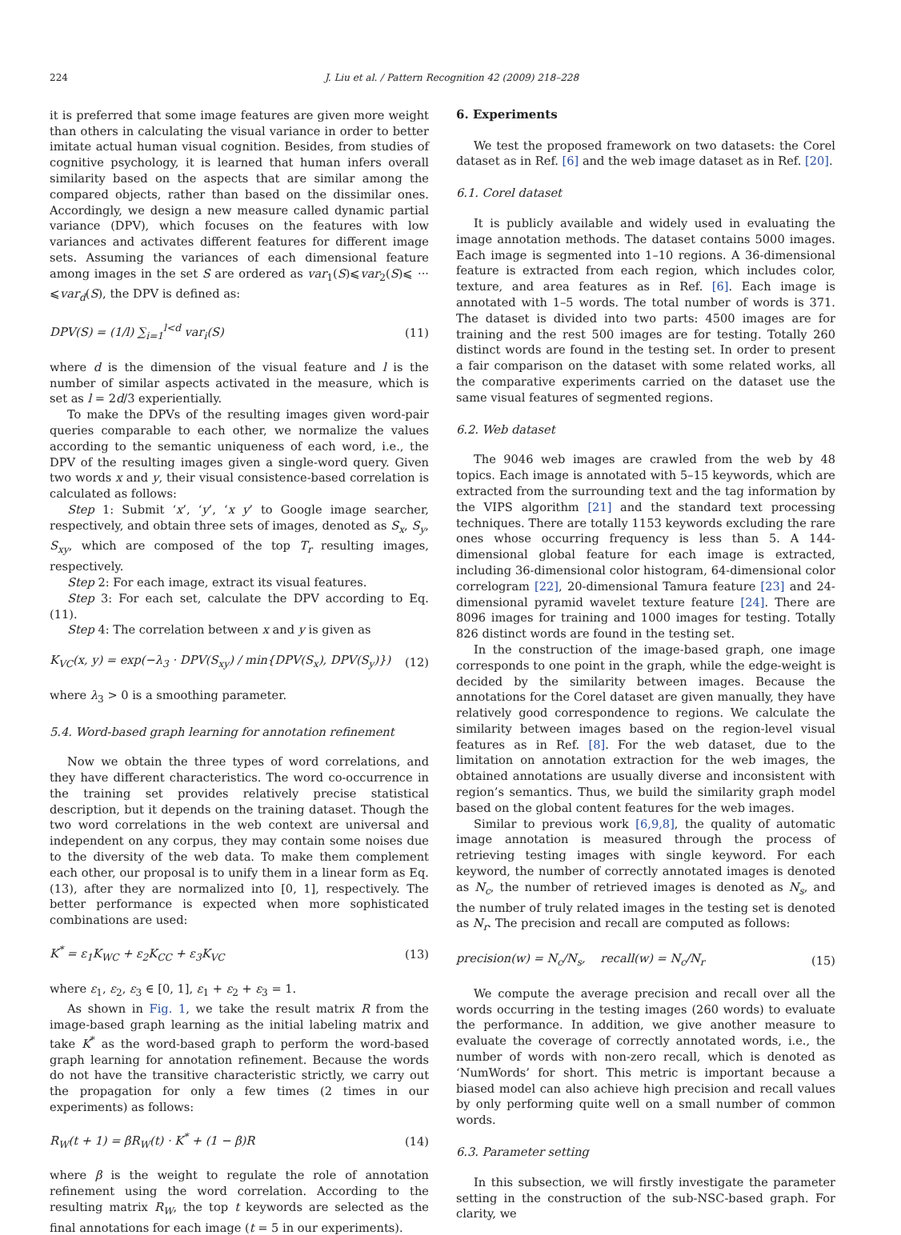224 J. Liu et al. / Pattern Recognition 42 (2009) 218–228
it is preferred that some image features are given more weight than others in calculating the visual variance in order to better imitate actual human visual cognition. Besides, from studies of cognitive psychology, it is learned that human infers overall similarity based on the aspects that are similar among the compared objects, rather than based on the dissimilar ones. Accordingly, we design a new measure called dynamic partial variance (DPV), which focuses on the features with low variances and activates different features for different image sets. Assuming the variances of each dimensional feature among images in the set S are ordered as var<sub>1</sub>(S)⩽var<sub>2</sub>(S)⩽ ··· ⩽var<sub>d</sub>(S), the DPV is defined as:
DPV(S) = (1/l) ∑<sub>i=1</sub><sup>l<d</sup> var<sub>i</sub>(S) (11)
where d is the dimension of the visual feature and l is the number of similar aspects activated in the measure, which is set as l = 2d/3 experientially.
To make the DPVs of the resulting images given word-pair queries comparable to each other, we normalize the values according to the semantic uniqueness of each word, i.e., the DPV of the resulting images given a single-word query. Given two words x and y, their visual consistence-based correlation is calculated as follows:
Step 1: Submit ‘x’, ‘y’, ‘x y’ to Google image searcher, respectively, and obtain three sets of images, denoted as S<sub>x</sub>, S<sub>y</sub>, S<sub>xy</sub>, which are composed of the top T<sub>r</sub> resulting images, respectively.
Step 2: For each image, extract its visual features.
Step 3: For each set, calculate the DPV according to Eq. (11).
Step 4: The correlation between x and y is given as
K<sub>VC</sub>(x, y) = exp(−λ<sub>3</sub> · DPV(S<sub>xy</sub>) / min{DPV(S<sub>x</sub>), DPV(S<sub>y</sub>)}) (12)
where λ<sub>3</sub> > 0 is a smoothing parameter.
5.4. Word-based graph learning for annotation refinement
Now we obtain the three types of word correlations, and they have different characteristics. The word co-occurrence in the training set provides relatively precise statistical description, but it depends on the training dataset. Though the two word correlations in the web context are universal and independent on any corpus, they may contain some noises due to the diversity of the web data. To make them complement each other, our proposal is to unify them in a linear form as Eq. (13), after they are normalized into [0, 1], respectively. The better performance is expected when more sophisticated combinations are used:
K<sup>*</sup> = ε<sub>1</sub>K<sub>WC</sub> + ε<sub>2</sub>K<sub>CC</sub> + ε<sub>3</sub>K<sub>VC</sub> (13)
where ε<sub>1</sub>, ε<sub>2</sub>, ε<sub>3</sub> ∈ [0, 1], ε<sub>1</sub> + ε<sub>2</sub> + ε<sub>3</sub> = 1.
As shown in Fig. 1, we take the result matrix R from the image-based graph learning as the initial labeling matrix and take K<sup>*</sup> as the word-based graph to perform the word-based graph learning for annotation refinement. Because the words do not have the transitive characteristic strictly, we carry out the propagation for only a few times (2 times in our experiments) as follows:
R<sub>W</sub>(t + 1) = βR<sub>W</sub>(t) · K<sup>*</sup> + (1 − β)R (14)
where β is the weight to regulate the role of annotation refinement using the word correlation. According to the resulting matrix R<sub>W</sub>, the top t keywords are selected as the final annotations for each image (t = 5 in our experiments).
6. Experiments
We test the proposed framework on two datasets: the Corel dataset as in Ref. [6] and the web image dataset as in Ref. [20].
6.1. Corel dataset
It is publicly available and widely used in evaluating the image annotation methods. The dataset contains 5000 images. Each image is segmented into 1–10 regions. A 36-dimensional feature is extracted from each region, which includes color, texture, and area features as in Ref. [6]. Each image is annotated with 1–5 words. The total number of words is 371. The dataset is divided into two parts: 4500 images are for training and the rest 500 images are for testing. Totally 260 distinct words are found in the testing set. In order to present a fair comparison on the dataset with some related works, all the comparative experiments carried on the dataset use the same visual features of segmented regions.
6.2. Web dataset
The 9046 web images are crawled from the web by 48 topics. Each image is annotated with 5–15 keywords, which are extracted from the surrounding text and the tag information by the VIPS algorithm [21] and the standard text processing techniques. There are totally 1153 keywords excluding the rare ones whose occurring frequency is less than 5. A 144-dimensional global feature for each image is extracted, including 36-dimensional color histogram, 64-dimensional color correlogram [22], 20-dimensional Tamura feature [23] and 24-dimensional pyramid wavelet texture feature [24]. There are 8096 images for training and 1000 images for testing. Totally 826 distinct words are found in the testing set.
In the construction of the image-based graph, one image corresponds to one point in the graph, while the edge-weight is decided by the similarity between images. Because the annotations for the Corel dataset are given manually, they have relatively good correspondence to regions. We calculate the similarity between images based on the region-level visual features as in Ref. [8]. For the web dataset, due to the limitation on annotation extraction for the web images, the obtained annotations are usually diverse and inconsistent with region’s semantics. Thus, we build the similarity graph model based on the global content features for the web images.
Similar to previous work [6,9,8], the quality of automatic image annotation is measured through the process of retrieving testing images with single keyword. For each keyword, the number of correctly annotated images is denoted as N<sub>c</sub>, the number of retrieved images is denoted as N<sub>s</sub>, and the number of truly related images in the testing set is denoted as N<sub>r</sub>. The precision and recall are computed as follows:
precision(w) = N<sub>c</sub>/N<sub>s</sub>, recall(w) = N<sub>c</sub>/N<sub>r</sub> (15)
We compute the average precision and recall over all the words occurring in the testing images (260 words) to evaluate the performance. In addition, we give another measure to evaluate the coverage of correctly annotated words, i.e., the number of words with non-zero recall, which is denoted as ‘NumWords’ for short. This metric is important because a biased model can also achieve high precision and recall values by only performing quite well on a small number of common words.
6.3. Parameter setting
In this subsection, we will firstly investigate the parameter setting in the construction of the sub-NSC-based graph. For clarity, we